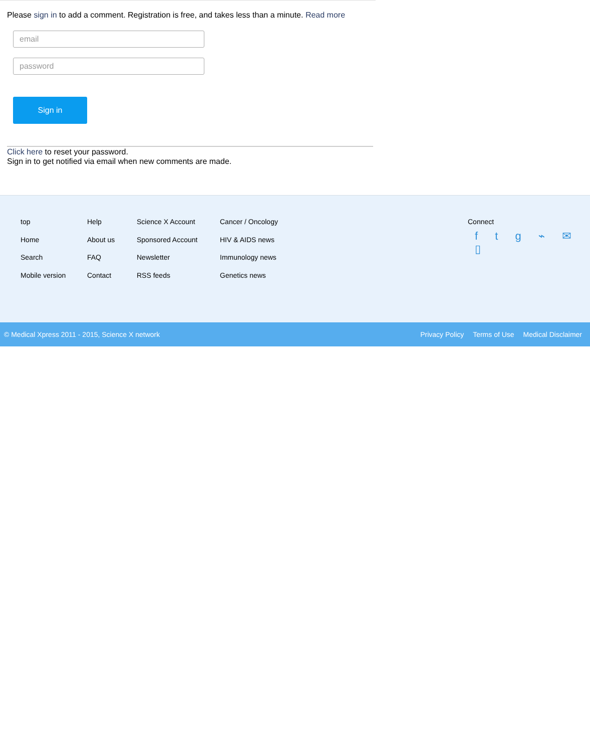Please sign in to add a comment. Registration is free, and takes less than a minute. Read more
Sign in
Click here to reset your password.
Sign in to get notified via email when new comments are made.
top
Home
Search
Mobile version
Help
About us
FAQ
Contact
Science X Account
Sponsored Account
Newsletter
RSS feeds
Cancer / Oncology
HIV & AIDS news
Immunology news
Genetics news
Connect
f t g ⌁ ✉ ▯
© Medical Xpress 2011 - 2015, Science X network
Privacy Policy Terms of Use Medical Disclaimer